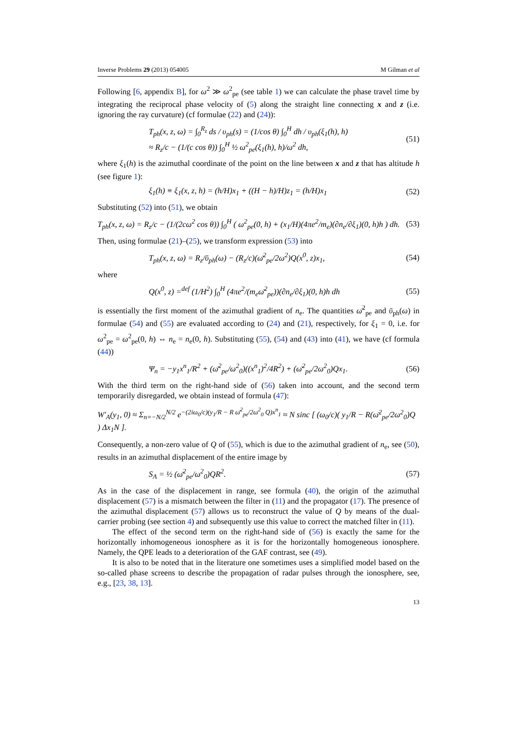Inverse Problems 29 (2013) 054005 M Gilman et al
Following [6, appendix B], for ω<sup>2</sup> ≫ ω<sup>2</sup><sub>pe</sub> (see table 1) we can calculate the phase travel time by integrating the reciprocal phase velocity of (5) along the straight line connecting x and z (i.e. ignoring the ray curvature) (cf formulae (22) and (24)):
T<sub>ph</sub>(x, z, ω) = ∫<sub>0</sub><sup>R<sub>z</sub></sup> ds / υ<sub>ph</sub>(s) = (1/cos θ) ∫<sub>0</sub><sup>H</sup> dh / υ<sub>ph</sub>(ξ<sub>1</sub>(h), h)
≈ R<sub>z</sub>/c − (1/(c cos θ)) ∫<sub>0</sub><sup>H</sup> ½ ω<sup>2</sup><sub>pe</sub>(ξ<sub>1</sub>(h), h)/ω<sup>2</sup> dh, (51)
where ξ<sub>1</sub>(h) is the azimuthal coordinate of the point on the line between x and z that has altitude h (see figure 1):
ξ<sub>1</sub>(h) ≡ ξ<sub>1</sub>(x, z, h) = (h/H)x<sub>1</sub> + ((H − h)/H)z<sub>1</sub> = (h/H)x<sub>1</sub> (52)
Substituting (52) into (51), we obtain
T<sub>ph</sub>(x, z, ω) = R<sub>z</sub>/c − (1/(2cω<sup>2</sup> cos θ)) ∫<sub>0</sub><sup>H</sup> ( ω<sup>2</sup><sub>pe</sub>(0, h) + (x<sub>1</sub>/H)(4πe<sup>2</sup>/m<sub>e</sub>)(∂n<sub>e</sub>/∂ξ<sub>1</sub>)(0, h)h ) dh. (53)
Then, using formulae (21)–(25), we transform expression (53) into
T<sub>ph</sub>(x, z, ω) = R<sub>z</sub>/ῡ<sub>ph</sub>(ω) − (R<sub>z</sub>/c)(ω̄<sup>2</sup><sub>pe</sub>/2ω<sup>2</sup>)Q(x<sup>0</sup>, z)x<sub>1</sub>, (54)
where
Q(x<sup>0</sup>, z) =<sup>def</sup> (1/H<sup>2</sup>) ∫<sub>0</sub><sup>H</sup> (4πe<sup>2</sup>/(m<sub>e</sub>ω̄<sup>2</sup><sub>pe</sub>))(∂n<sub>e</sub>/∂ξ<sub>1</sub>)(0, h)h dh (55)
is essentially the first moment of the azimuthal gradient of n<sub>e</sub>. The quantities ω̄<sup>2</sup><sub>pe</sub> and ῡ<sub>ph</sub>(ω) in formulae (54) and (55) are evaluated according to (24) and (21), respectively, for ξ<sub>1</sub> = 0, i.e. for ω<sup>2</sup><sub>pe</sub> = ω<sup>2</sup><sub>pe</sub>(0, h) ⇔ n<sub>e</sub> = n<sub>e</sub>(0, h). Substituting (55), (54) and (43) into (41), we have (cf formula (44))
Ψ<sub>n</sub> = −y<sub>1</sub>x<sup>n</sup><sub>1</sub>/R<sup>2</sup> + (ω̄<sup>2</sup><sub>pe</sub>/ω<sup>2</sup><sub>0</sub>)((x<sup>n</sup><sub>1</sub>)<sup>2</sup>/4R<sup>2</sup>) + (ω̄<sup>2</sup><sub>pe</sub>/2ω<sup>2</sup><sub>0</sub>)Qx<sub>1</sub>. (56)
With the third term on the right-hand side of (56) taken into account, and the second term temporarily disregarded, we obtain instead of formula (47):
W′<sub>A</sub>(y<sub>1</sub>, 0) ≈ Σ<sub>n=−N/2</sub><sup>N/2</sup> e<sup>−(2iω<sub>0</sub>/c)(y<sub>1</sub>/R − R ω̄<sup>2</sup><sub>pe</sub>/2ω<sup>2</sup><sub>0</sub> Q)x<sup>n</sup><sub>1</sub></sup> ≈ N sinc [ (ω<sub>0</sub>/c)( y<sub>1</sub>/R − R(ω̄<sup>2</sup><sub>pe</sub>/2ω<sup>2</sup><sub>0</sub>)Q ) Δx<sub>1</sub>N ].
Consequently, a non-zero value of Q of (55), which is due to the azimuthal gradient of n<sub>e</sub>, see (50), results in an azimuthal displacement of the entire image by
S<sub>A</sub> = ½ (ω̄<sup>2</sup><sub>pe</sub>/ω<sup>2</sup><sub>0</sub>)QR<sup>2</sup>. (57)
As in the case of the displacement in range, see formula (40), the origin of the azimuthal displacement (57) is a mismatch between the filter in (11) and the propagator (17). The presence of the azimuthal displacement (57) allows us to reconstruct the value of Q by means of the dual-carrier probing (see section 4) and subsequently use this value to correct the matched filter in (11).
The effect of the second term on the right-hand side of (56) is exactly the same for the horizontally inhomogeneous ionosphere as it is for the horizontally homogeneous ionosphere. Namely, the QPE leads to a deterioration of the GAF contrast, see (49).
It is also to be noted that in the literature one sometimes uses a simplified model based on the so-called phase screens to describe the propagation of radar pulses through the ionosphere, see, e.g., [23, 38, 13].
13